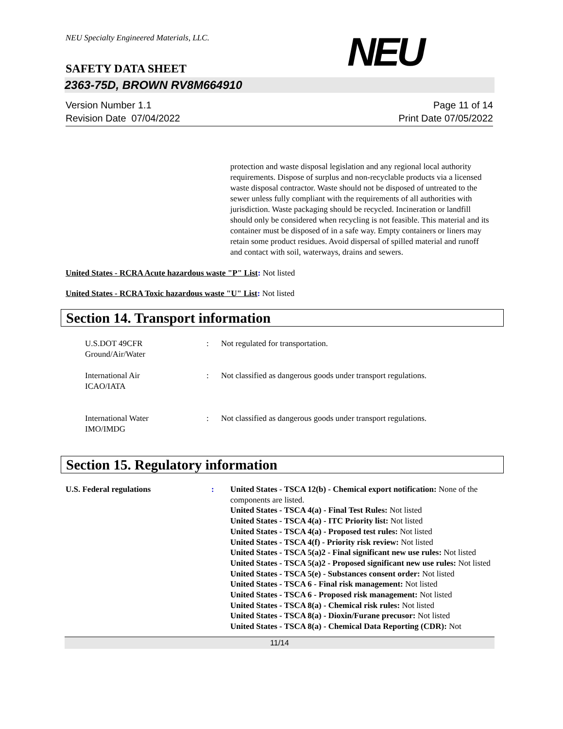NEU Specialty Engineered Materials, LLC.
NEU
SAFETY DATA SHEET
2363-75D, BROWN RV8M664910
Version Number 1.1
Revision Date 07/04/2022
Page 11 of 14
Print Date 07/05/2022
protection and waste disposal legislation and any regional local authority requirements. Dispose of surplus and non-recyclable products via a licensed waste disposal contractor. Waste should not be disposed of untreated to the sewer unless fully compliant with the requirements of all authorities with jurisdiction. Waste packaging should be recycled. Incineration or landfill should only be considered when recycling is not feasible. This material and its container must be disposed of in a safe way. Empty containers or liners may retain some product residues. Avoid dispersal of spilled material and runoff and contact with soil, waterways, drains and sewers.
United States - RCRA Acute hazardous waste "P" List: Not listed
United States - RCRA Toxic hazardous waste "U" List: Not listed
Section 14. Transport information
U.S.DOT 49CFR
Ground/Air/Water
: Not regulated for transportation.
International Air
ICAO/IATA
: Not classified as dangerous goods under transport regulations.
International Water
IMO/IMDG
: Not classified as dangerous goods under transport regulations.
Section 15. Regulatory information
U.S. Federal regulations : United States - TSCA 12(b) - Chemical export notification: None of the components are listed.
United States - TSCA 4(a) - Final Test Rules: Not listed
United States - TSCA 4(a) - ITC Priority list: Not listed
United States - TSCA 4(a) - Proposed test rules: Not listed
United States - TSCA 4(f) - Priority risk review: Not listed
United States - TSCA 5(a)2 - Final significant new use rules: Not listed
United States - TSCA 5(a)2 - Proposed significant new use rules: Not listed
United States - TSCA 5(e) - Substances consent order: Not listed
United States - TSCA 6 - Final risk management: Not listed
United States - TSCA 6 - Proposed risk management: Not listed
United States - TSCA 8(a) - Chemical risk rules: Not listed
United States - TSCA 8(a) - Dioxin/Furane precusor: Not listed
United States - TSCA 8(a) - Chemical Data Reporting (CDR): Not
11/14